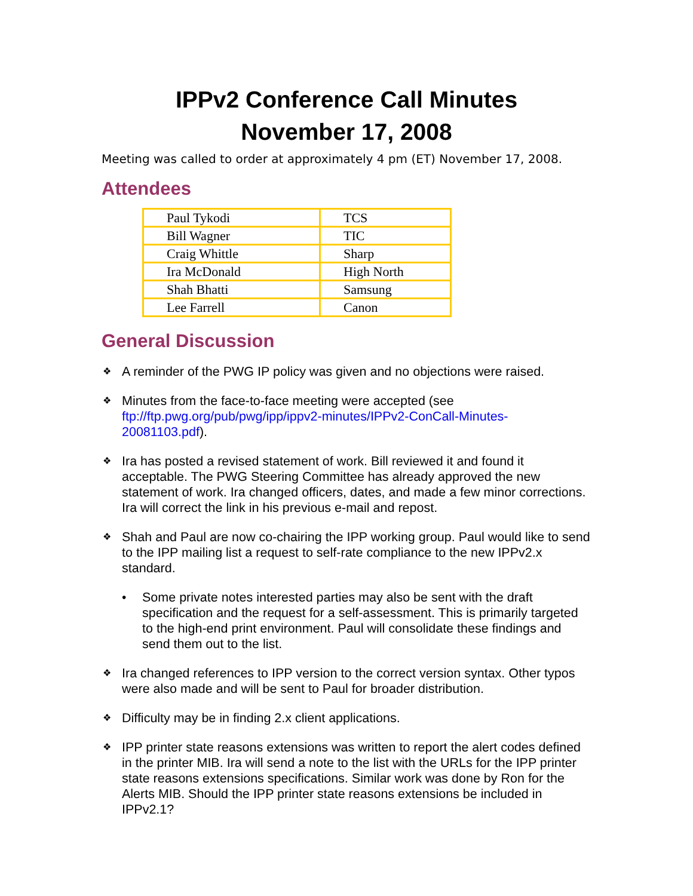IPPv2 Conference Call Minutes
November 17, 2008
Meeting was called to order at approximately 4 pm (ET) November 17, 2008.
Attendees
| Paul Tykodi | TCS |
| Bill Wagner | TIC |
| Craig Whittle | Sharp |
| Ira McDonald | High North |
| Shah Bhatti | Samsung |
| Lee Farrell | Canon |
General Discussion
❖ A reminder of the PWG IP policy was given and no objections were raised.
❖ Minutes from the face-to-face meeting were accepted (see ftp://ftp.pwg.org/pub/pwg/ipp/ippv2-minutes/IPPv2-ConCall-Minutes-20081103.pdf).
❖ Ira has posted a revised statement of work. Bill reviewed it and found it acceptable. The PWG Steering Committee has already approved the new statement of work. Ira changed officers, dates, and made a few minor corrections. Ira will correct the link in his previous e-mail and repost.
❖ Shah and Paul are now co-chairing the IPP working group. Paul would like to send to the IPP mailing list a request to self-rate compliance to the new IPPv2.x standard.
• Some private notes interested parties may also be sent with the draft specification and the request for a self-assessment. This is primarily targeted to the high-end print environment. Paul will consolidate these findings and send them out to the list.
❖ Ira changed references to IPP version to the correct version syntax. Other typos were also made and will be sent to Paul for broader distribution.
❖ Difficulty may be in finding 2.x client applications.
❖ IPP printer state reasons extensions was written to report the alert codes defined in the printer MIB. Ira will send a note to the list with the URLs for the IPP printer state reasons extensions specifications. Similar work was done by Ron for the Alerts MIB. Should the IPP printer state reasons extensions be included in IPPv2.1?